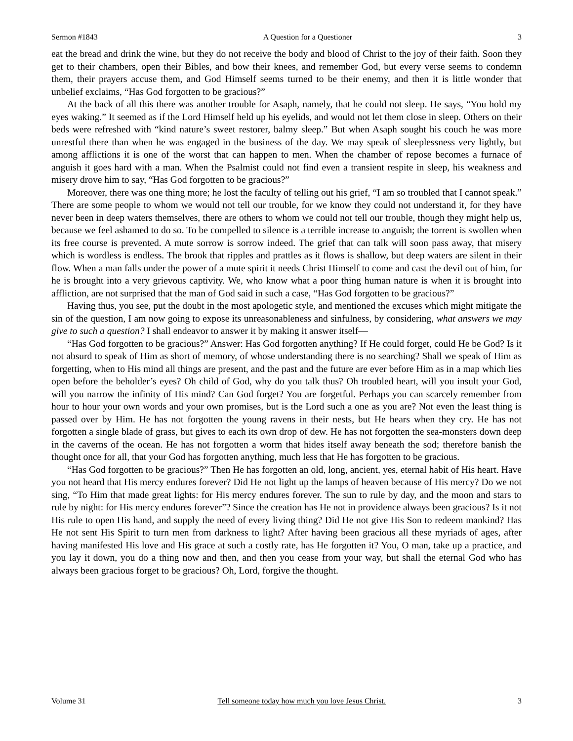Sermon #1843 A Question for a Questioner 3
eat the bread and drink the wine, but they do not receive the body and blood of Christ to the joy of their faith. Soon they get to their chambers, open their Bibles, and bow their knees, and remember God, but every verse seems to condemn them, their prayers accuse them, and God Himself seems turned to be their enemy, and then it is little wonder that unbelief exclaims, “Has God forgotten to be gracious?”
At the back of all this there was another trouble for Asaph, namely, that he could not sleep. He says, “You hold my eyes waking.” It seemed as if the Lord Himself held up his eyelids, and would not let them close in sleep. Others on their beds were refreshed with “kind nature’s sweet restorer, balmy sleep.” But when Asaph sought his couch he was more unrestful there than when he was engaged in the business of the day. We may speak of sleeplessness very lightly, but among afflictions it is one of the worst that can happen to men. When the chamber of repose becomes a furnace of anguish it goes hard with a man. When the Psalmist could not find even a transient respite in sleep, his weakness and misery drove him to say, “Has God forgotten to be gracious?”
Moreover, there was one thing more; he lost the faculty of telling out his grief, “I am so troubled that I cannot speak.” There are some people to whom we would not tell our trouble, for we know they could not understand it, for they have never been in deep waters themselves, there are others to whom we could not tell our trouble, though they might help us, because we feel ashamed to do so. To be compelled to silence is a terrible increase to anguish; the torrent is swollen when its free course is prevented. A mute sorrow is sorrow indeed. The grief that can talk will soon pass away, that misery which is wordless is endless. The brook that ripples and prattles as it flows is shallow, but deep waters are silent in their flow. When a man falls under the power of a mute spirit it needs Christ Himself to come and cast the devil out of him, for he is brought into a very grievous captivity. We, who know what a poor thing human nature is when it is brought into affliction, are not surprised that the man of God said in such a case, “Has God forgotten to be gracious?”
Having thus, you see, put the doubt in the most apologetic style, and mentioned the excuses which might mitigate the sin of the question, I am now going to expose its unreasonableness and sinfulness, by considering, what answers we may give to such a question? I shall endeavor to answer it by making it answer itself—
“Has God forgotten to be gracious?” Answer: Has God forgotten anything? If He could forget, could He be God? Is it not absurd to speak of Him as short of memory, of whose understanding there is no searching? Shall we speak of Him as forgetting, when to His mind all things are present, and the past and the future are ever before Him as in a map which lies open before the beholder’s eyes? Oh child of God, why do you talk thus? Oh troubled heart, will you insult your God, will you narrow the infinity of His mind? Can God forget? You are forgetful. Perhaps you can scarcely remember from hour to hour your own words and your own promises, but is the Lord such a one as you are? Not even the least thing is passed over by Him. He has not forgotten the young ravens in their nests, but He hears when they cry. He has not forgotten a single blade of grass, but gives to each its own drop of dew. He has not forgotten the sea-monsters down deep in the caverns of the ocean. He has not forgotten a worm that hides itself away beneath the sod; therefore banish the thought once for all, that your God has forgotten anything, much less that He has forgotten to be gracious.
“Has God forgotten to be gracious?” Then He has forgotten an old, long, ancient, yes, eternal habit of His heart. Have you not heard that His mercy endures forever? Did He not light up the lamps of heaven because of His mercy? Do we not sing, “To Him that made great lights: for His mercy endures forever. The sun to rule by day, and the moon and stars to rule by night: for His mercy endures forever”? Since the creation has He not in providence always been gracious? Is it not His rule to open His hand, and supply the need of every living thing? Did He not give His Son to redeem mankind? Has He not sent His Spirit to turn men from darkness to light? After having been gracious all these myriads of ages, after having manifested His love and His grace at such a costly rate, has He forgotten it? You, O man, take up a practice, and you lay it down, you do a thing now and then, and then you cease from your way, but shall the eternal God who has always been gracious forget to be gracious? Oh, Lord, forgive the thought.
Volume 31 Tell someone today how much you love Jesus Christ. 3